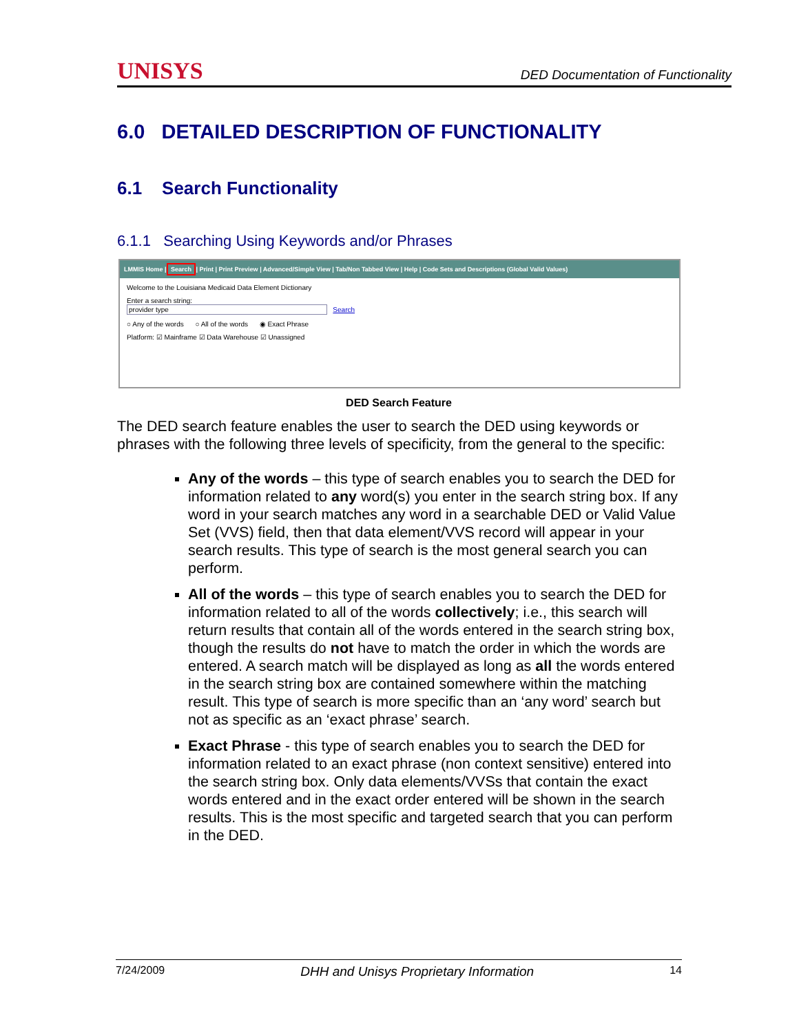UNISYS DED Documentation of Functionality
6.0 DETAILED DESCRIPTION OF FUNCTIONALITY
6.1 Search Functionality
6.1.1 Searching Using Keywords and/or Phrases
LMMIS Home | Search | Print | Print Preview | Advanced/Simple View | Tab/Non Tabbed View | Help | Code Sets and Descriptions (Global Valid Values)
Welcome to the Louisiana Medicaid Data Element Dictionary
Enter a search string:
provider type Search
○ Any of the words ○ All of the words ◉ Exact Phrase
Platform: ☑ Mainframe ☑ Data Warehouse ☑ Unassigned
DED Search Feature
The DED search feature enables the user to search the DED using keywords or phrases with the following three levels of specificity, from the general to the specific:
Any of the words – this type of search enables you to search the DED for information related to any word(s) you enter in the search string box. If any word in your search matches any word in a searchable DED or Valid Value Set (VVS) field, then that data element/VVS record will appear in your search results. This type of search is the most general search you can perform.
All of the words – this type of search enables you to search the DED for information related to all of the words collectively; i.e., this search will return results that contain all of the words entered in the search string box, though the results do not have to match the order in which the words are entered. A search match will be displayed as long as all the words entered in the search string box are contained somewhere within the matching result. This type of search is more specific than an ‘any word’ search but not as specific as an ‘exact phrase’ search.
Exact Phrase - this type of search enables you to search the DED for information related to an exact phrase (non context sensitive) entered into the search string box. Only data elements/VVSs that contain the exact words entered and in the exact order entered will be shown in the search results. This is the most specific and targeted search that you can perform in the DED.
7/24/2009 DHH and Unisys Proprietary Information 14